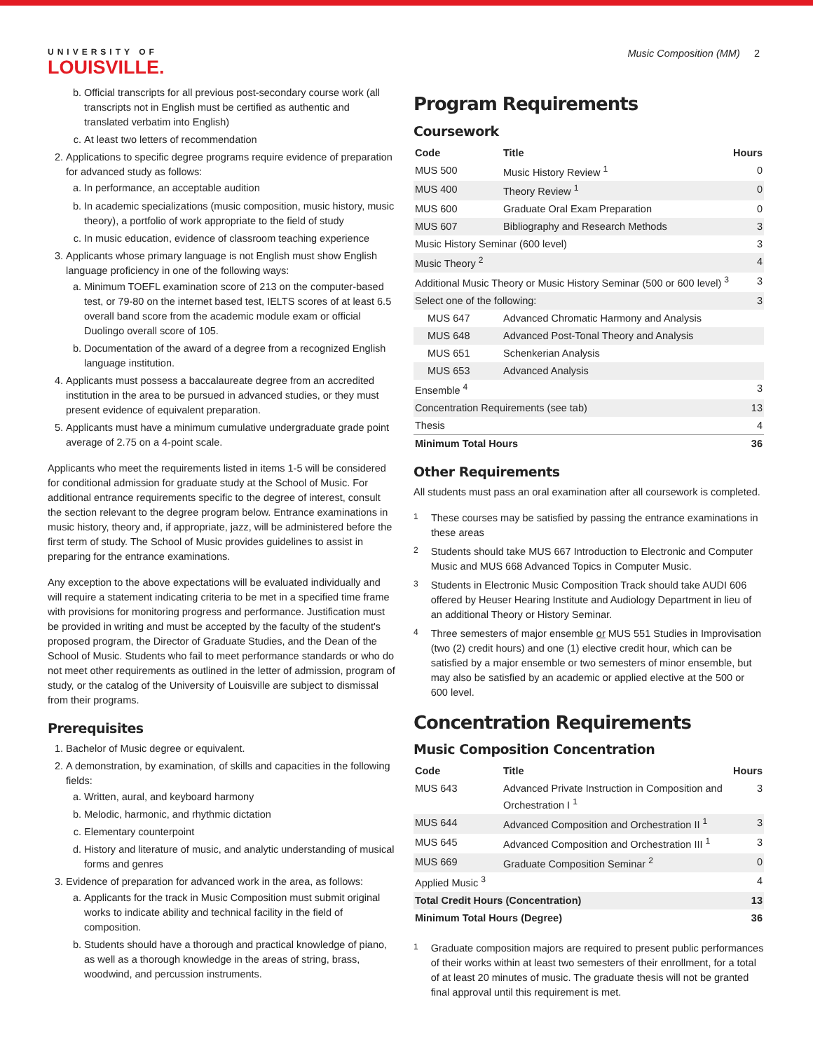UNIVERSITY OF
LOUISVILLE.
Music Composition (MM) 2
b. Official transcripts for all previous post-secondary course work (all transcripts not in English must be certified as authentic and translated verbatim into English)
c. At least two letters of recommendation
2. Applications to specific degree programs require evidence of preparation for advanced study as follows:
a. In performance, an acceptable audition
b. In academic specializations (music composition, music history, music theory), a portfolio of work appropriate to the field of study
c. In music education, evidence of classroom teaching experience
3. Applicants whose primary language is not English must show English language proficiency in one of the following ways:
a. Minimum TOEFL examination score of 213 on the computer-based test, or 79-80 on the internet based test, IELTS scores of at least 6.5 overall band score from the academic module exam or official Duolingo overall score of 105.
b. Documentation of the award of a degree from a recognized English language institution.
4. Applicants must possess a baccalaureate degree from an accredited institution in the area to be pursued in advanced studies, or they must present evidence of equivalent preparation.
5. Applicants must have a minimum cumulative undergraduate grade point average of 2.75 on a 4-point scale.
Applicants who meet the requirements listed in items 1-5 will be considered for conditional admission for graduate study at the School of Music. For additional entrance requirements specific to the degree of interest, consult the section relevant to the degree program below. Entrance examinations in music history, theory and, if appropriate, jazz, will be administered before the first term of study. The School of Music provides guidelines to assist in preparing for the entrance examinations.
Any exception to the above expectations will be evaluated individually and will require a statement indicating criteria to be met in a specified time frame with provisions for monitoring progress and performance. Justification must be provided in writing and must be accepted by the faculty of the student's proposed program, the Director of Graduate Studies, and the Dean of the School of Music. Students who fail to meet performance standards or who do not meet other requirements as outlined in the letter of admission, program of study, or the catalog of the University of Louisville are subject to dismissal from their programs.
Prerequisites
1. Bachelor of Music degree or equivalent.
2. A demonstration, by examination, of skills and capacities in the following fields:
a. Written, aural, and keyboard harmony
b. Melodic, harmonic, and rhythmic dictation
c. Elementary counterpoint
d. History and literature of music, and analytic understanding of musical forms and genres
3. Evidence of preparation for advanced work in the area, as follows:
a. Applicants for the track in Music Composition must submit original works to indicate ability and technical facility in the field of composition.
b. Students should have a thorough and practical knowledge of piano, as well as a thorough knowledge in the areas of string, brass, woodwind, and percussion instruments.
Program Requirements
Coursework
| Code | Title | Hours |
| --- | --- | --- |
| MUS 500 | Music History Review <sup>1</sup> | 0 |
| MUS 400 | Theory Review <sup>1</sup> | 0 |
| MUS 600 | Graduate Oral Exam Preparation | 0 |
| MUS 607 | Bibliography and Research Methods | 3 |
| Music History Seminar (600 level) | | 3 |
| Music Theory <sup>2</sup> | | 4 |
| Additional Music Theory or Music History Seminar (500 or 600 level) <sup>3</sup> | | 3 |
| Select one of the following: | | 3 |
| MUS 647 | Advanced Chromatic Harmony and Analysis | |
| MUS 648 | Advanced Post-Tonal Theory and Analysis | |
| MUS 651 | Schenkerian Analysis | |
| MUS 653 | Advanced Analysis | |
| Ensemble <sup>4</sup> | | 3 |
| Concentration Requirements (see tab) | | 13 |
| Thesis | | 4 |
| Minimum Total Hours | | 36 |
Other Requirements
All students must pass an oral examination after all coursework is completed.
<sup>1</sup>
These courses may be satisfied by passing the entrance examinations in these areas
<sup>2</sup>
Students should take MUS 667 Introduction to Electronic and Computer Music and MUS 668 Advanced Topics in Computer Music.
<sup>3</sup>
Students in Electronic Music Composition Track should take AUDI 606 offered by Heuser Hearing Institute and Audiology Department in lieu of an additional Theory or History Seminar.
<sup>4</sup>
Three semesters of major ensemble or MUS 551 Studies in Improvisation (two (2) credit hours) and one (1) elective credit hour, which can be satisfied by a major ensemble or two semesters of minor ensemble, but may also be satisfied by an academic or applied elective at the 500 or 600 level.
Concentration Requirements
Music Composition Concentration
| Code | Title | Hours |
| --- | --- | --- |
| MUS 643 | Advanced Private Instruction in Composition and Orchestration I <sup>1</sup> | 3 |
| MUS 644 | Advanced Composition and Orchestration II <sup>1</sup> | 3 |
| MUS 645 | Advanced Composition and Orchestration III <sup>1</sup> | 3 |
| MUS 669 | Graduate Composition Seminar <sup>2</sup> | 0 |
| Applied Music <sup>3</sup> | | 4 |
| Total Credit Hours (Concentration) | | 13 |
| Minimum Total Hours (Degree) | | 36 |
<sup>1</sup>
Graduate composition majors are required to present public performances of their works within at least two semesters of their enrollment, for a total of at least 20 minutes of music. The graduate thesis will not be granted final approval until this requirement is met.